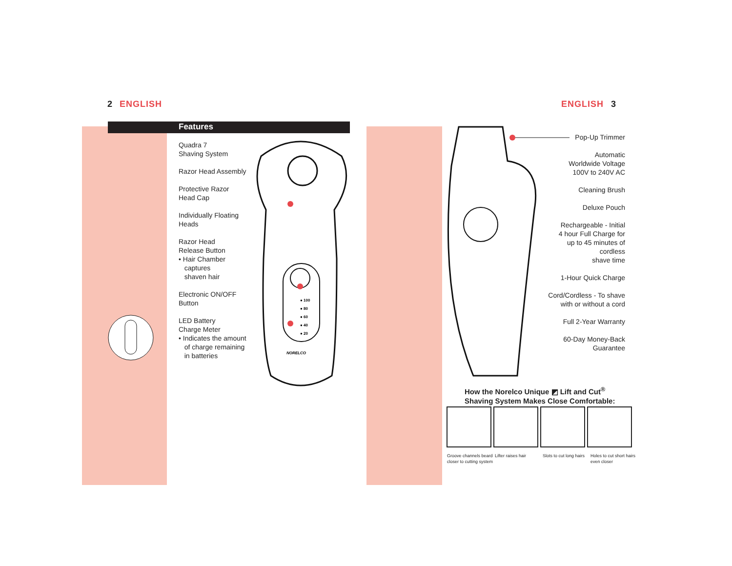2 ENGLISH ENGLISH 3
Features
Quadra 7
Shaving System
Razor Head Assembly
Protective Razor
Head Cap
Individually Floating
Heads
Razor Head
Release Button
• Hair Chamber
captures
shaven hair
Electronic ON/OFF
Button
LED Battery
Charge Meter
• Indicates the amount
of charge remaining
in batteries
● 100
● 80
● 60
● 40
● 20
NORELCO
Pop-Up Trimmer
Automatic
Worldwide Voltage
100V to 240V AC
Cleaning Brush
Deluxe Pouch
Rechargeable - Initial
4 hour Full Charge for
up to 45 minutes of
cordless
shave time
1-Hour Quick Charge
Cord/Cordless - To shave
with or without a cord
Full 2-Year Warranty
60-Day Money-Back
Guarantee
How the Norelco Unique ◩ Lift and Cut<sup>®</sup>
Shaving System Makes Close Comfortable:
Groove channels beard closer to cutting system
Lifter raises hair Slots to cut long hairs
Holes to cut short hairs even closer